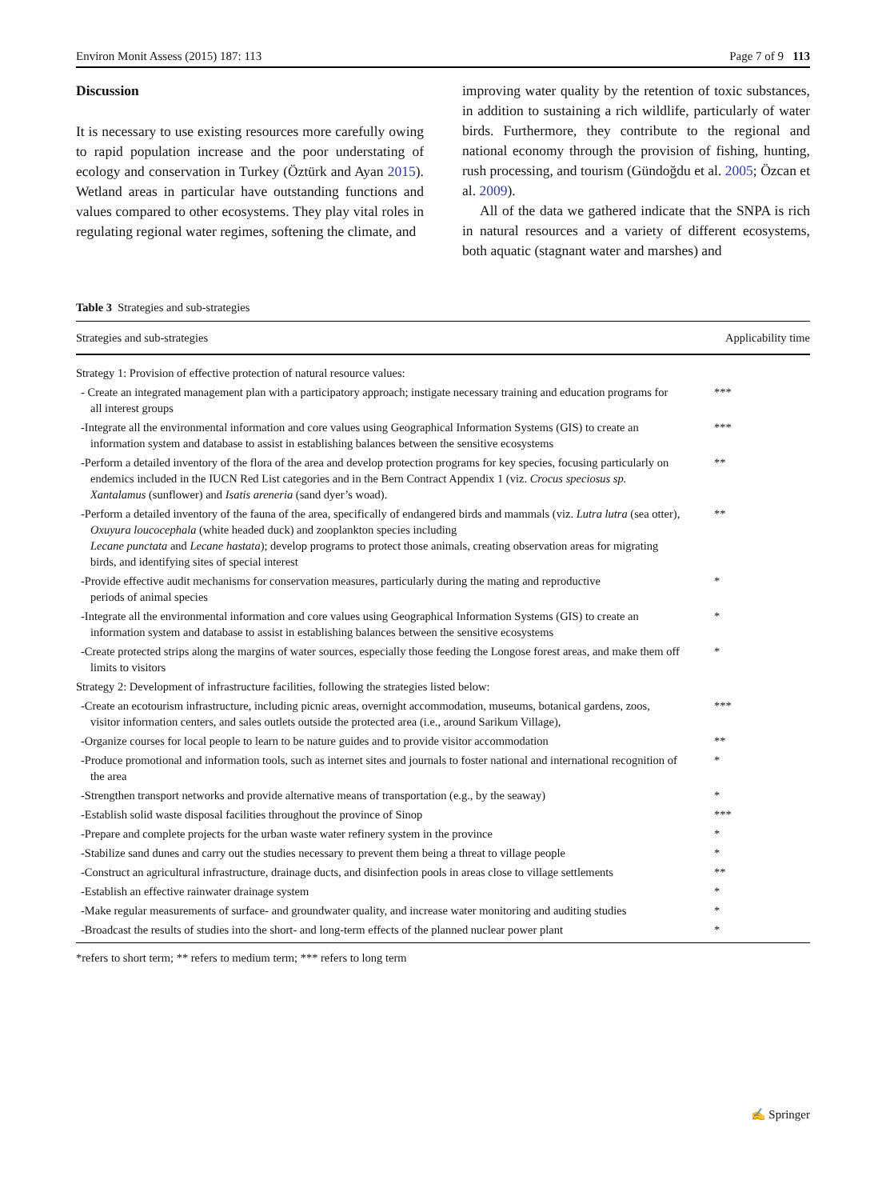Environ Monit Assess (2015) 187: 113 Page 7 of 9 113
Discussion
It is necessary to use existing resources more carefully owing to rapid population increase and the poor understating of ecology and conservation in Turkey (Öztürk and Ayan 2015). Wetland areas in particular have outstanding functions and values compared to other ecosystems. They play vital roles in regulating regional water regimes, softening the climate, and
improving water quality by the retention of toxic substances, in addition to sustaining a rich wildlife, particularly of water birds. Furthermore, they contribute to the regional and national economy through the provision of fishing, hunting, rush processing, and tourism (Gündoğdu et al. 2005; Özcan et al. 2009).
All of the data we gathered indicate that the SNPA is rich in natural resources and a variety of different ecosystems, both aquatic (stagnant water and marshes) and
Table 3 Strategies and sub-strategies
| Strategies and sub-strategies | Applicability time |
| --- | --- |
| Strategy 1: Provision of effective protection of natural resource values: | |
| - Create an integrated management plan with a participatory approach; instigate necessary training and education programs for all interest groups | *** |
| -Integrate all the environmental information and core values using Geographical Information Systems (GIS) to create an information system and database to assist in establishing balances between the sensitive ecosystems | *** |
| -Perform a detailed inventory of the flora of the area and develop protection programs for key species, focusing particularly on endemics included in the IUCN Red List categories and in the Bern Contract Appendix 1 (viz. Crocus speciosus sp. Xantalamus (sunflower) and Isatis areneria (sand dyer’s woad). | ** |
| -Perform a detailed inventory of the fauna of the area, specifically of endangered birds and mammals (viz. Lutra lutra (sea otter), Oxuyura loucocephala (white headed duck) and zooplankton species including Lecane punctata and Lecane hastata ); develop programs to protect those animals, creating observation areas for migrating birds, and identifying sites of special interest | ** |
| -Provide effective audit mechanisms for conservation measures, particularly during the mating and reproductive periods of animal species | * |
| -Integrate all the environmental information and core values using Geographical Information Systems (GIS) to create an information system and database to assist in establishing balances between the sensitive ecosystems | * |
| -Create protected strips along the margins of water sources, especially those feeding the Longose forest areas, and make them off limits to visitors | * |
| Strategy 2: Development of infrastructure facilities, following the strategies listed below: | |
| -Create an ecotourism infrastructure, including picnic areas, overnight accommodation, museums, botanical gardens, zoos, visitor information centers, and sales outlets outside the protected area (i.e., around Sarikum Village), | *** |
| -Organize courses for local people to learn to be nature guides and to provide visitor accommodation | ** |
| -Produce promotional and information tools, such as internet sites and journals to foster national and international recognition of the area | * |
| -Strengthen transport networks and provide alternative means of transportation (e.g., by the seaway) | * |
| -Establish solid waste disposal facilities throughout the province of Sinop | *** |
| -Prepare and complete projects for the urban waste water refinery system in the province | * |
| -Stabilize sand dunes and carry out the studies necessary to prevent them being a threat to village people | * |
| -Construct an agricultural infrastructure, drainage ducts, and disinfection pools in areas close to village settlements | ** |
| -Establish an effective rainwater drainage system | * |
| -Make regular measurements of surface- and groundwater quality, and increase water monitoring and auditing studies | * |
| -Broadcast the results of studies into the short- and long-term effects of the planned nuclear power plant | * |
*refers to short term; ** refers to medium term; *** refers to long term
✍ Springer